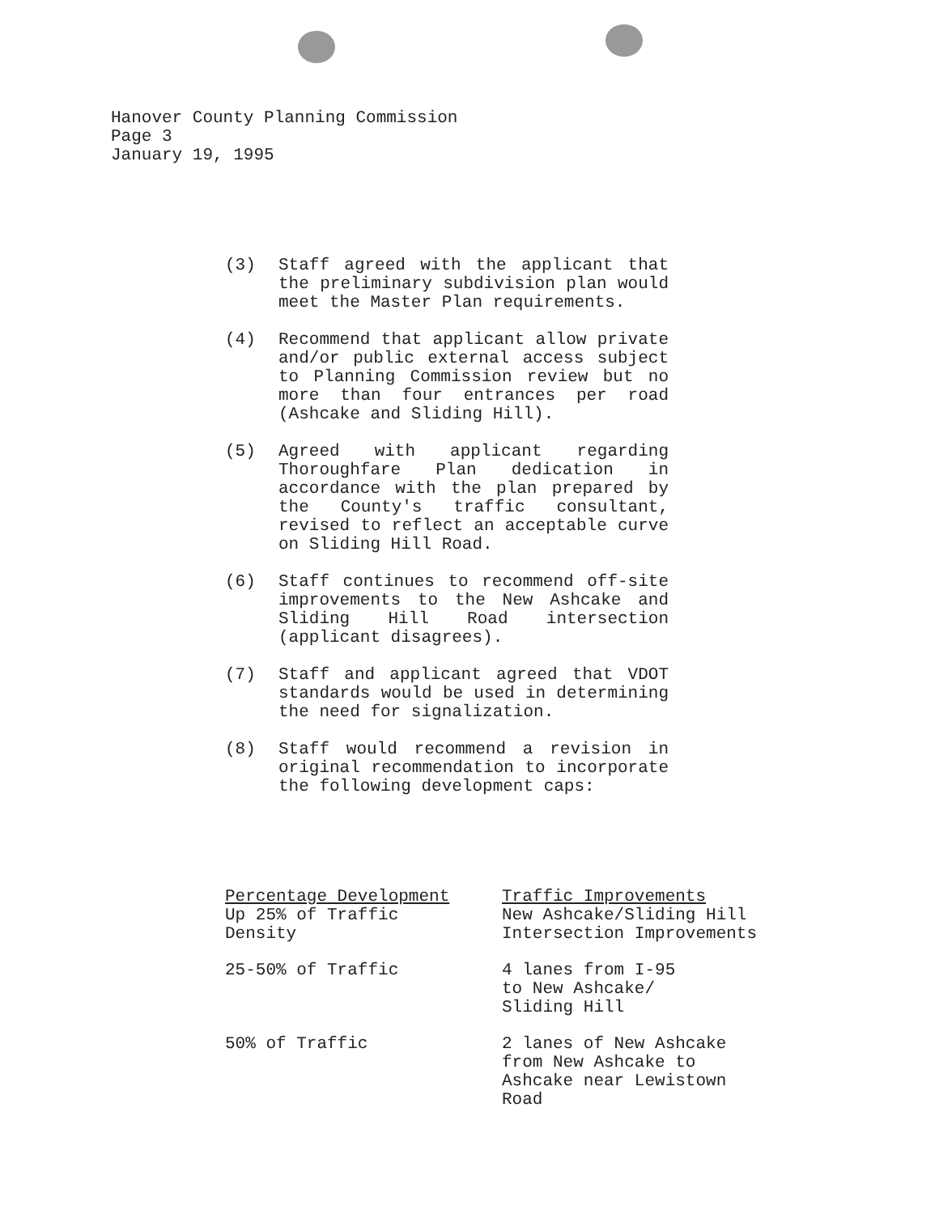Hanover County Planning Commission
Page 3
January 19, 1995
(3) Staff agreed with the applicant that the preliminary subdivision plan would meet the Master Plan requirements.
(4) Recommend that applicant allow private and/or public external access subject to Planning Commission review but no more than four entrances per road (Ashcake and Sliding Hill).
(5) Agreed with applicant regarding Thoroughfare Plan dedication in accordance with the plan prepared by the County's traffic consultant, revised to reflect an acceptable curve on Sliding Hill Road.
(6) Staff continues to recommend off-site improvements to the New Ashcake and Sliding Hill Road intersection (applicant disagrees).
(7) Staff and applicant agreed that VDOT standards would be used in determining the need for signalization.
(8) Staff would recommend a revision in original recommendation to incorporate the following development caps:
| Percentage Development | Traffic Improvements |
| --- | --- |
| Up 25% of Traffic Density | New Ashcake/Sliding Hill Intersection Improvements |
| 25-50% of Traffic | 4 lanes from I-95 to New Ashcake/ Sliding Hill |
| 50% of Traffic | 2 lanes of New Ashcake from New Ashcake to Ashcake near Lewistown Road |